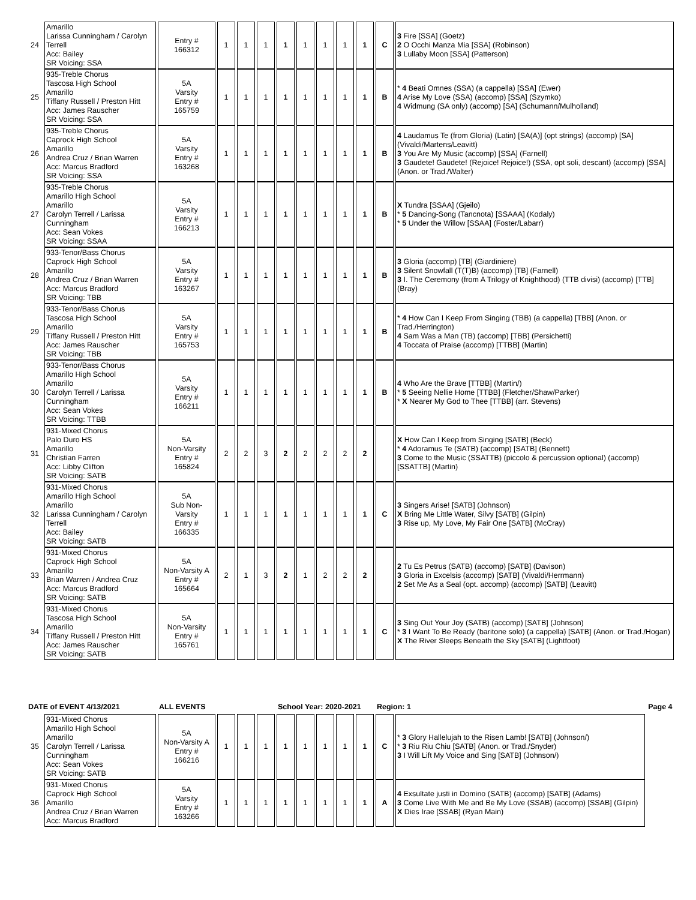| 24 | Amarillo Larissa Cunningham / Carolyn Terrell Acc: Bailey SR Voicing: SSA | Entry # 166312 | 1 | 1 | 1 | 1 | 1 | 1 | 1 | 1 | C | 3 Fire [SSA] (Goetz) 2 O Occhi Manza Mia [SSA] (Robinson) 3 Lullaby Moon [SSA] (Patterson) |
| 25 | 935-Treble Chorus Tascosa High School Amarillo Tiffany Russell / Preston Hitt Acc: James Rauscher SR Voicing: SSA | 5A Varsity Entry # 165759 | 1 | 1 | 1 | 1 | 1 | 1 | 1 | 1 | B | * 4 Beati Omnes (SSA) (a cappella) [SSA] (Ewer) 4 Arise My Love (SSA) (accomp) [SSA] (Szymko) 4 Widmung (SA only) (accomp) [SA] (Schumann/Mulholland) |
| 26 | 935-Treble Chorus Caprock High School Amarillo Andrea Cruz / Brian Warren Acc: Marcus Bradford SR Voicing: SSA | 5A Varsity Entry # 163268 | 1 | 1 | 1 | 1 | 1 | 1 | 1 | 1 | B | 4 Laudamus Te (from Gloria) (Latin) [SA(A)] (opt strings) (accomp) [SA] (Vivaldi/Martens/Leavitt) 3 You Are My Music (accomp) [SSA] (Farnell) 3 Gaudete! Gaudete! (Rejoice! Rejoice!) (SSA, opt soli, descant) (accomp) [SSA] (Anon. or Trad./Walter) |
| 27 | 935-Treble Chorus Amarillo High School Amarillo Carolyn Terrell / Larissa Cunningham Acc: Sean Vokes SR Voicing: SSAA | 5A Varsity Entry # 166213 | 1 | 1 | 1 | 1 | 1 | 1 | 1 | 1 | B | X Tundra [SSAA] (Gjeilo) * 5 Dancing-Song (Tancnota) [SSAAA] (Kodaly) * 5 Under the Willow [SSAA] (Foster/Labarr) |
| 28 | 933-Tenor/Bass Chorus Caprock High School Amarillo Andrea Cruz / Brian Warren Acc: Marcus Bradford SR Voicing: TBB | 5A Varsity Entry # 163267 | 1 | 1 | 1 | 1 | 1 | 1 | 1 | 1 | B | 3 Gloria (accomp) [TB] (Giardiniere) 3 Silent Snowfall (T(T)B) (accomp) [TB] (Farnell) 3 I. The Ceremony (from A Trilogy of Knighthood) (TTB divisi) (accomp) [TTB] (Bray) |
| 29 | 933-Tenor/Bass Chorus Tascosa High School Amarillo Tiffany Russell / Preston Hitt Acc: James Rauscher SR Voicing: TBB | 5A Varsity Entry # 165753 | 1 | 1 | 1 | 1 | 1 | 1 | 1 | 1 | B | * 4 How Can I Keep From Singing (TBB) (a cappella) [TBB] (Anon. or Trad./Herrington) 4 Sam Was a Man (TB) (accomp) [TBB] (Persichetti) 4 Toccata of Praise (accomp) [TTBB] (Martin) |
| 30 | 933-Tenor/Bass Chorus Amarillo High School Amarillo Carolyn Terrell / Larissa Cunningham Acc: Sean Vokes SR Voicing: TTBB | 5A Varsity Entry # 166211 | 1 | 1 | 1 | 1 | 1 | 1 | 1 | 1 | B | 4 Who Are the Brave [TTBB] (Martin/) * 5 Seeing Nellie Home [TTBB] (Fletcher/Shaw/Parker) * X Nearer My God to Thee [TTBB] (arr. Stevens) |
| 31 | 931-Mixed Chorus Palo Duro HS Amarillo Christian Farren Acc: Libby Clifton SR Voicing: SATB | 5A Non-Varsity Entry # 165824 | 2 | 2 | 3 | 2 | 2 | 2 | 2 | 2 | | X How Can I Keep from Singing [SATB] (Beck) * 4 Adoramus Te (SATB) (accomp) [SATB] (Bennett) 3 Come to the Music (SSATTB) (piccolo & percussion optional) (accomp) [SSATTB] (Martin) |
| 32 | 931-Mixed Chorus Amarillo High School Amarillo Larissa Cunningham / Carolyn Terrell Acc: Bailey SR Voicing: SATB | 5A Sub Non-Varsity Entry # 166335 | 1 | 1 | 1 | 1 | 1 | 1 | 1 | 1 | C | 3 Singers Arise! [SATB] (Johnson) X Bring Me Little Water, Silvy [SATB] (Gilpin) 3 Rise up, My Love, My Fair One [SATB] (McCray) |
| 33 | 931-Mixed Chorus Caprock High School Amarillo Brian Warren / Andrea Cruz Acc: Marcus Bradford SR Voicing: SATB | 5A Non-Varsity A Entry # 165664 | 2 | 1 | 3 | 2 | 1 | 2 | 2 | 2 | | 2 Tu Es Petrus (SATB) (accomp) [SATB] (Davison) 3 Gloria in Excelsis (accomp) [SATB] (Vivaldi/Herrmann) 2 Set Me As a Seal (opt. accomp) (accomp) [SATB] (Leavitt) |
| 34 | 931-Mixed Chorus Tascosa High School Amarillo Tiffany Russell / Preston Hitt Acc: James Rauscher SR Voicing: SATB | 5A Non-Varsity Entry # 165761 | 1 | 1 | 1 | 1 | 1 | 1 | 1 | 1 | C | 3 Sing Out Your Joy (SATB) (accomp) [SATB] (Johnson) * 3 I Want To Be Ready (baritone solo) (a cappella) [SATB] (Anon. or Trad./Hogan) X The River Sleeps Beneath the Sky [SATB] (Lightfoot) |
| DATE of EVENT 4/13/2021 | | ALL EVENTS | | | | School Year: 2020-2021 | | | | | Region: 1 | | Page 4 |
| 35 | 931-Mixed Chorus Amarillo High School Amarillo Carolyn Terrell / Larissa Cunningham Acc: Sean Vokes SR Voicing: SATB | 5A Non-Varsity A Entry # 166216 | 1 | 1 | 1 | 1 | 1 | 1 | 1 | 1 | C | * 3 Glory Hallelujah to the Risen Lamb! [SATB] (Johnson/) * 3 Riu Riu Chiu [SATB] (Anon. or Trad./Snyder) 3 I Will Lift My Voice and Sing [SATB] (Johnson/) | |
| 36 | 931-Mixed Chorus Caprock High School Amarillo Andrea Cruz / Brian Warren Acc: Marcus Bradford | 5A Varsity Entry # 163266 | 1 | 1 | 1 | 1 | 1 | 1 | 1 | 1 | A | 4 Exsultate justi in Domino (SATB) (accomp) [SATB] (Adams) 3 Come Live With Me and Be My Love (SSAB) (accomp) [SSAB] (Gilpin) X Dies Irae [SSAB] (Ryan Main) | |